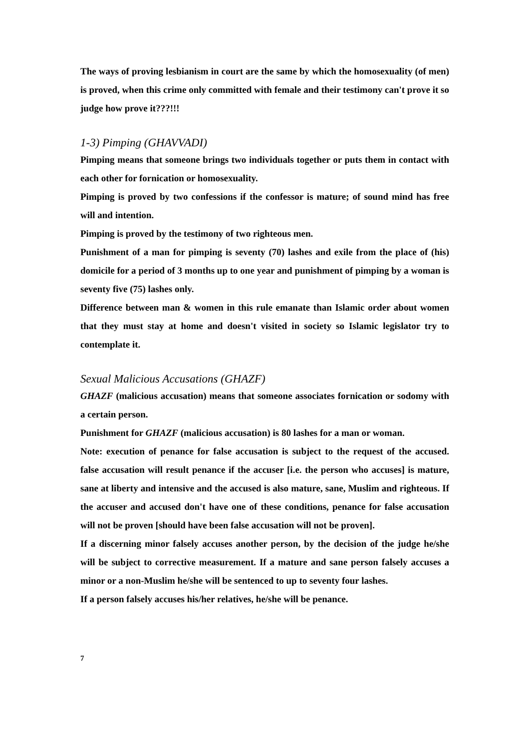The ways of proving lesbianism in court are the same by which the homosexuality (of men) is proved, when this crime only committed with female and their testimony can't prove it so judge how prove it???!!!
1-3) Pimping (GHAVVADI)
Pimping means that someone brings two individuals together or puts them in contact with each other for fornication or homosexuality.
Pimping is proved by two confessions if the confessor is mature; of sound mind has free will and intention.
Pimping is proved by the testimony of two righteous men.
Punishment of a man for pimping is seventy (70) lashes and exile from the place of (his) domicile for a period of 3 months up to one year and punishment of pimping by a woman is seventy five (75) lashes only.
Difference between man & women in this rule emanate than Islamic order about women that they must stay at home and doesn't visited in society so Islamic legislator try to contemplate it.
Sexual Malicious Accusations (GHAZF)
GHAZF (malicious accusation) means that someone associates fornication or sodomy with a certain person.
Punishment for GHAZF (malicious accusation) is 80 lashes for a man or woman.
Note: execution of penance for false accusation is subject to the request of the accused. false accusation will result penance if the accuser [i.e. the person who accuses] is mature, sane at liberty and intensive and the accused is also mature, sane, Muslim and righteous. If the accuser and accused don't have one of these conditions, penance for false accusation will not be proven [should have been false accusation will not be proven].
If a discerning minor falsely accuses another person, by the decision of the judge he/she will be subject to corrective measurement. If a mature and sane person falsely accuses a minor or a non-Muslim he/she will be sentenced to up to seventy four lashes.
If a person falsely accuses his/her relatives, he/she will be penance.
7